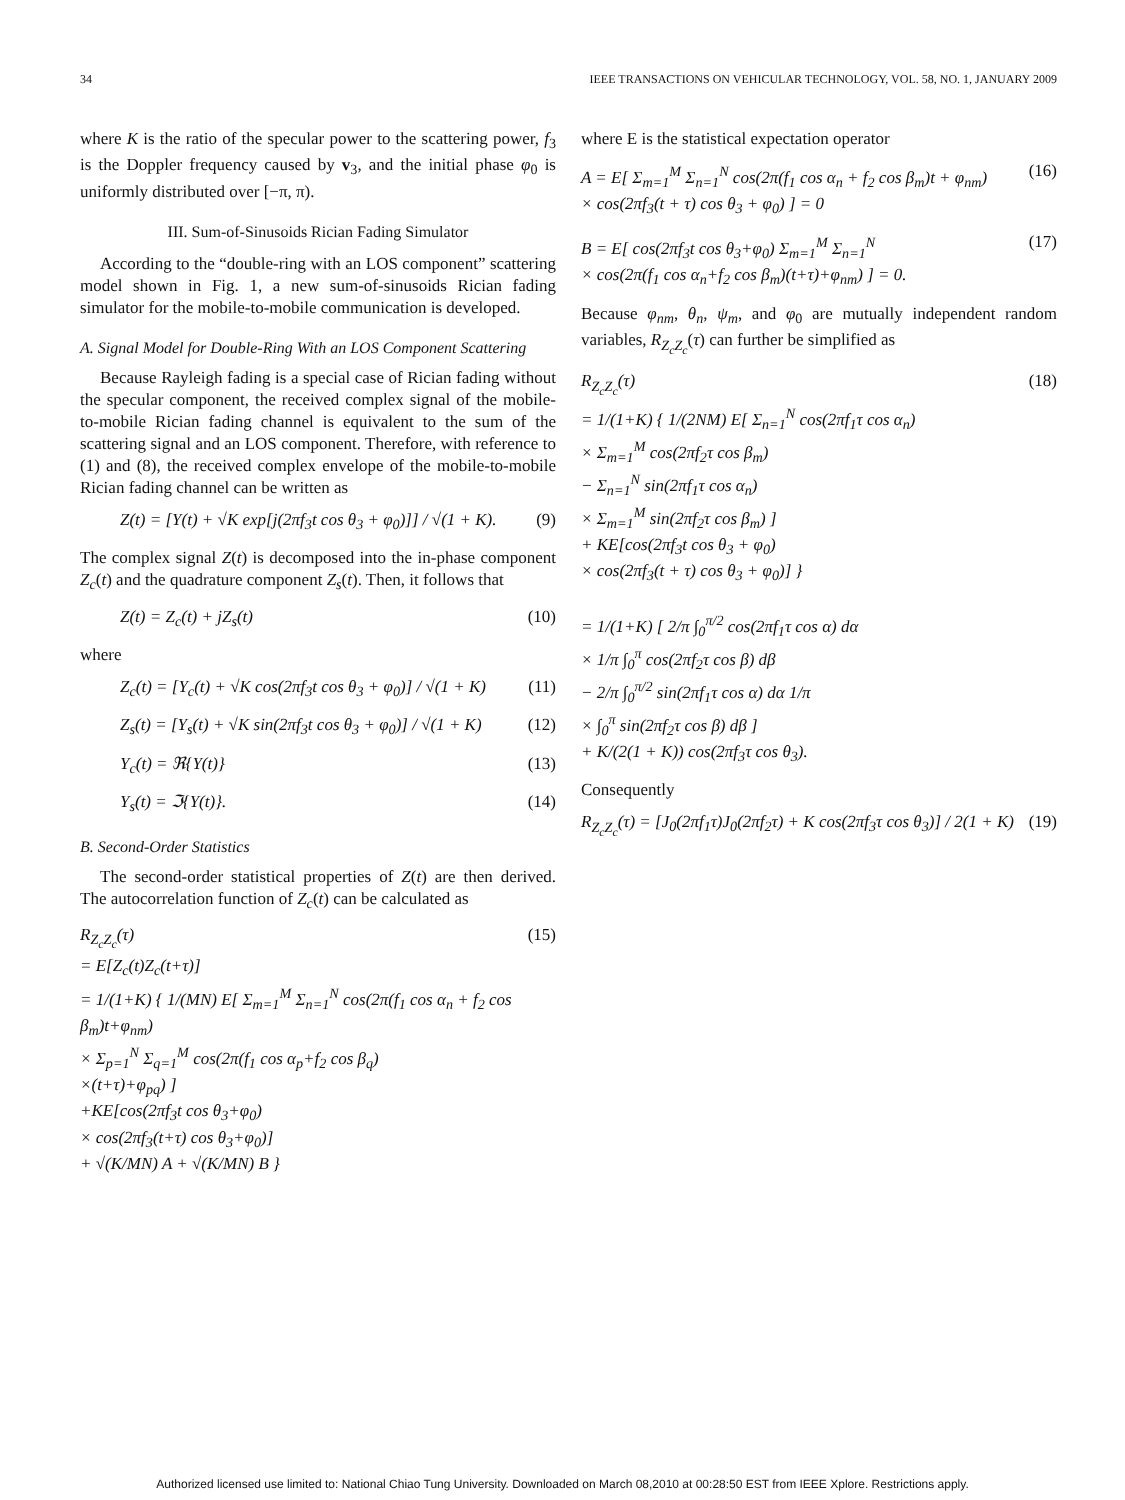34 IEEE TRANSACTIONS ON VEHICULAR TECHNOLOGY, VOL. 58, NO. 1, JANUARY 2009
where K is the ratio of the specular power to the scattering power, f<sub>3</sub> is the Doppler frequency caused by v<sub>3</sub>, and the initial phase φ<sub>0</sub> is uniformly distributed over [−π, π).
III. Sum-of-Sinusoids Rician Fading Simulator
According to the “double-ring with an LOS component” scattering model shown in Fig. 1, a new sum-of-sinusoids Rician fading simulator for the mobile-to-mobile communication is developed.
A. Signal Model for Double-Ring With an LOS Component Scattering
Because Rayleigh fading is a special case of Rician fading without the specular component, the received complex signal of the mobile-to-mobile Rician fading channel is equivalent to the sum of the scattering signal and an LOS component. Therefore, with reference to (1) and (8), the received complex envelope of the mobile-to-mobile Rician fading channel can be written as
Z(t) = [Y(t) + √K exp[j(2πf<sub>3</sub>t cos θ<sub>3</sub> + φ<sub>0</sub>)]] / √(1 + K). (9)
The complex signal Z(t) is decomposed into the in-phase component Z<sub>c</sub>(t) and the quadrature component Z<sub>s</sub>(t). Then, it follows that
Z(t) = Z<sub>c</sub>(t) + jZ<sub>s</sub>(t) (10)
where
Z<sub>c</sub>(t) = [Y<sub>c</sub>(t) + √K cos(2πf<sub>3</sub>t cos θ<sub>3</sub> + φ<sub>0</sub>)] / √(1 + K) (11)
Z<sub>s</sub>(t) = [Y<sub>s</sub>(t) + √K sin(2πf<sub>3</sub>t cos θ<sub>3</sub> + φ<sub>0</sub>)] / √(1 + K) (12)
Y<sub>c</sub>(t) = ℜ{Y(t)} (13)
Y<sub>s</sub>(t) = ℑ{Y(t)}. (14)
B. Second-Order Statistics
The second-order statistical properties of Z(t) are then derived. The autocorrelation function of Z<sub>c</sub>(t) can be calculated as
R<sub>Z<sub>c</sub>Z<sub>c</sub></sub>(τ)
= E[Z<sub>c</sub>(t)Z<sub>c</sub>(t+τ)]
= 1/(1+K) { 1/(MN) E[ Σ<sub>m=1</sub><sup>M</sup> Σ<sub>n=1</sub><sup>N</sup> cos(2π(f<sub>1</sub> cos α<sub>n</sub> + f<sub>2</sub> cos β<sub>m</sub>)t+φ<sub>nm</sub>)
× Σ<sub>p=1</sub><sup>N</sup> Σ<sub>q=1</sub><sup>M</sup> cos(2π(f<sub>1</sub> cos α<sub>p</sub>+f<sub>2</sub> cos β<sub>q</sub>)
×(t+τ)+φ<sub>pq</sub>) ]
+KE[cos(2πf<sub>3</sub>t cos θ<sub>3</sub>+φ<sub>0</sub>)
× cos(2πf<sub>3</sub>(t+τ) cos θ<sub>3</sub>+φ<sub>0</sub>)]
+ √(K/MN) A + √(K/MN) B } (15)
where E is the statistical expectation operator
A = E[ Σ<sub>m=1</sub><sup>M</sup> Σ<sub>n=1</sub><sup>N</sup> cos(2π(f<sub>1</sub> cos α<sub>n</sub> + f<sub>2</sub> cos β<sub>m</sub>)t + φ<sub>nm</sub>)
× cos(2πf<sub>3</sub>(t + τ) cos θ<sub>3</sub> + φ<sub>0</sub>) ] = 0 (16)
B = E[ cos(2πf<sub>3</sub>t cos θ<sub>3</sub>+φ<sub>0</sub>) Σ<sub>m=1</sub><sup>M</sup> Σ<sub>n=1</sub><sup>N</sup>
× cos(2π(f<sub>1</sub> cos α<sub>n</sub>+f<sub>2</sub> cos β<sub>m</sub>)(t+τ)+φ<sub>nm</sub>) ] = 0. (17)
Because φ<sub>nm</sub>, θ<sub>n</sub>, ψ<sub>m</sub>, and φ<sub>0</sub> are mutually independent random variables, R<sub>Z<sub>c</sub>Z<sub>c</sub></sub>(τ) can further be simplified as
R<sub>Z<sub>c</sub>Z<sub>c</sub></sub>(τ)
= 1/(1+K) { 1/(2NM) E[ Σ<sub>n=1</sub><sup>N</sup> cos(2πf<sub>1</sub>τ cos α<sub>n</sub>)
× Σ<sub>m=1</sub><sup>M</sup> cos(2πf<sub>2</sub>τ cos β<sub>m</sub>)
− Σ<sub>n=1</sub><sup>N</sup> sin(2πf<sub>1</sub>τ cos α<sub>n</sub>)
× Σ<sub>m=1</sub><sup>M</sup> sin(2πf<sub>2</sub>τ cos β<sub>m</sub>) ]
+ KE[cos(2πf<sub>3</sub>t cos θ<sub>3</sub> + φ<sub>0</sub>)
× cos(2πf<sub>3</sub>(t + τ) cos θ<sub>3</sub> + φ<sub>0</sub>)] }
= 1/(1+K) [ 2/π ∫<sub>0</sub><sup>π/2</sup> cos(2πf<sub>1</sub>τ cos α) dα
× 1/π ∫<sub>0</sub><sup>π</sup> cos(2πf<sub>2</sub>τ cos β) dβ
− 2/π ∫<sub>0</sub><sup>π/2</sup> sin(2πf<sub>1</sub>τ cos α) dα 1/π
× ∫<sub>0</sub><sup>π</sup> sin(2πf<sub>2</sub>τ cos β) dβ ]
+ K/(2(1 + K)) cos(2πf<sub>3</sub>τ cos θ<sub>3</sub>). (18)
Consequently
R<sub>Z<sub>c</sub>Z<sub>c</sub></sub>(τ) = [J<sub>0</sub>(2πf<sub>1</sub>τ)J<sub>0</sub>(2πf<sub>2</sub>τ) + K cos(2πf<sub>3</sub>τ cos θ<sub>3</sub>)] / 2(1 + K) (19)
Authorized licensed use limited to: National Chiao Tung University. Downloaded on March 08,2010 at 00:28:50 EST from IEEE Xplore. Restrictions apply.